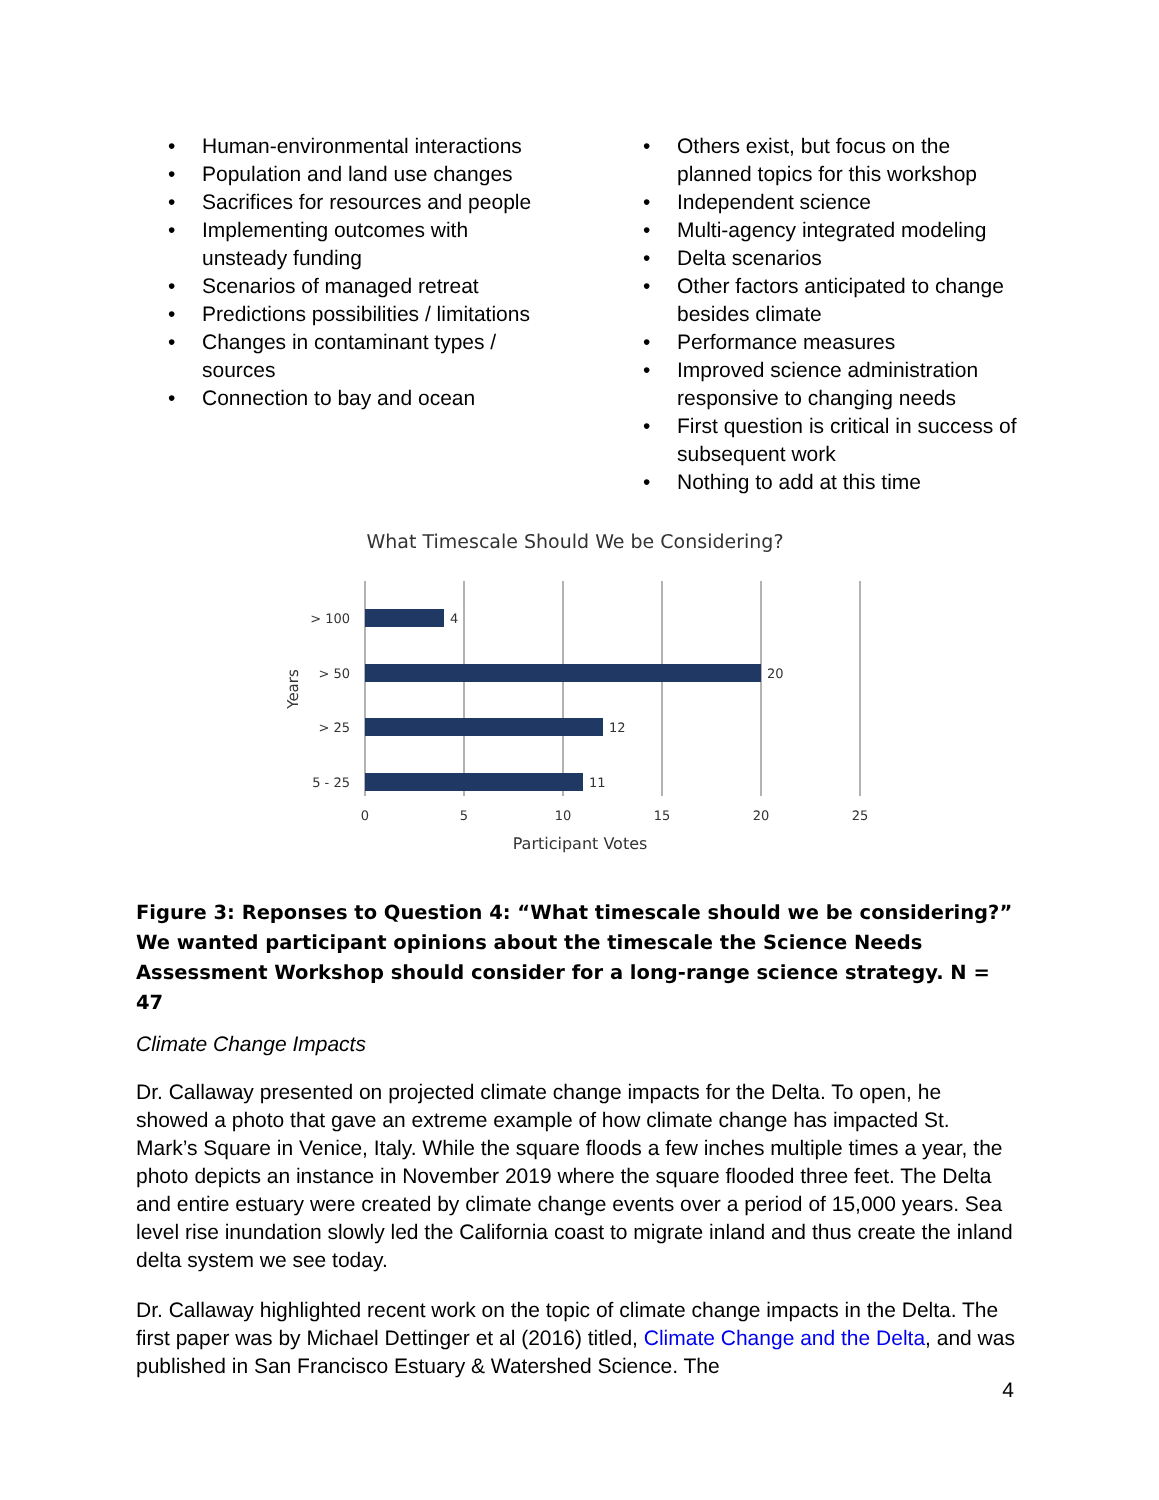• Human-environmental interactions
• Population and land use changes
• Sacrifices for resources and people
• Implementing outcomes with unsteady funding
• Scenarios of managed retreat
• Predictions possibilities / limitations
• Changes in contaminant types / sources
• Connection to bay and ocean
• Others exist, but focus on the planned topics for this workshop
• Independent science
• Multi-agency integrated modeling
• Delta scenarios
• Other factors anticipated to change besides climate
• Performance measures
• Improved science administration responsive to changing needs
• First question is critical in success of subsequent work
• Nothing to add at this time
What Timescale Should We be Considering?
4
20
12
11
> 100
> 50
> 25
5 - 25
0
5
10
15
20
25
Participant Votes
Years
Figure 3: Reponses to Question 4: “What timescale should we be considering?” We wanted participant opinions about the timescale the Science Needs Assessment Workshop should consider for a long-range science strategy. N = 47
Climate Change Impacts
Dr. Callaway presented on projected climate change impacts for the Delta. To open, he showed a photo that gave an extreme example of how climate change has impacted St. Mark’s Square in Venice, Italy. While the square floods a few inches multiple times a year, the photo depicts an instance in November 2019 where the square flooded three feet. The Delta and entire estuary were created by climate change events over a period of 15,000 years. Sea level rise inundation slowly led the California coast to migrate inland and thus create the inland delta system we see today.
Dr. Callaway highlighted recent work on the topic of climate change impacts in the Delta. The first paper was by Michael Dettinger et al (2016) titled, Climate Change and the Delta, and was published in San Francisco Estuary & Watershed Science. The
4